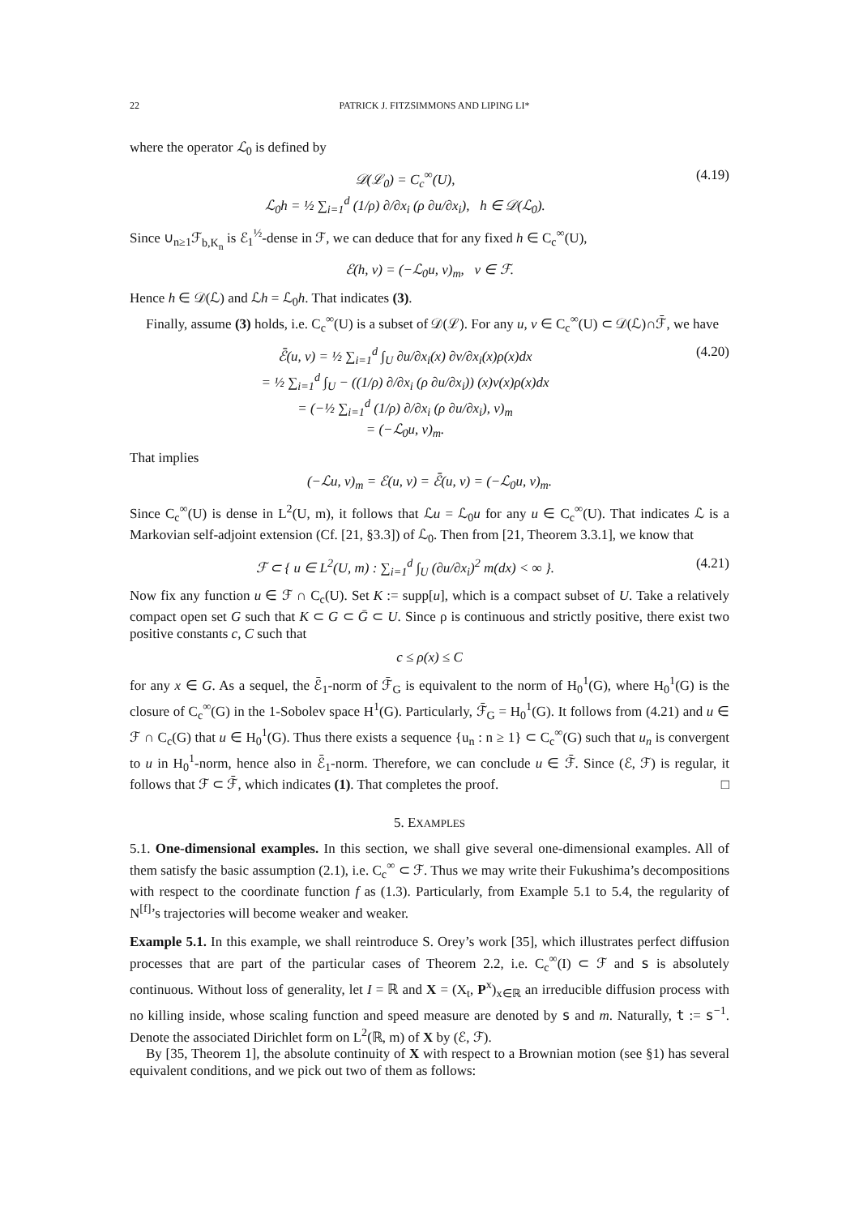22 PATRICK J. FITZSIMMONS AND LIPING LI*
where the operator ℒ<sub>0</sub> is defined by
𝒟(ℒ<sub>0</sub>) = C<sub>c</sub><sup>∞</sup>(U),
ℒ<sub>0</sub>h = ½ ∑<sub>i=1</sub><sup>d</sup> (1/ρ) ∂/∂x<sub>i</sub> (ρ ∂u/∂x<sub>i</sub>), h ∈ 𝒟(ℒ<sub>0</sub>).
(4.19)
Since ∪<sub>n≥1</sub>ℱ<sub>b,K<sub>n</sub></sub> is ℰ<sub>1</sub><sup>½</sup>-dense in ℱ, we can deduce that for any fixed h ∈ C<sub>c</sub><sup>∞</sup>(U),
ℰ(h, v) = (−ℒ<sub>0</sub>u, v)<sub>m</sub>, v ∈ ℱ.
Hence h ∈ 𝒟(ℒ) and ℒh = ℒ<sub>0</sub>h. That indicates (3).
Finally, assume (3) holds, i.e. C<sub>c</sub><sup>∞</sup>(U) is a subset of 𝒟(ℒ). For any u, v ∈ C<sub>c</sub><sup>∞</sup>(U) ⊂ 𝒟(ℒ)∩ℱ̄, we have
ℰ̄(u, v) = ½ ∑<sub>i=1</sub><sup>d</sup> ∫<sub>U</sub> ∂u/∂x<sub>i</sub>(x) ∂v/∂x<sub>i</sub>(x)ρ(x)dx
= ½ ∑<sub>i=1</sub><sup>d</sup> ∫<sub>U</sub> − ((1/ρ) ∂/∂x<sub>i</sub> (ρ ∂u/∂x<sub>i</sub>)) (x)v(x)ρ(x)dx
= (−½ ∑<sub>i=1</sub><sup>d</sup> (1/ρ) ∂/∂x<sub>i</sub> (ρ ∂u/∂x<sub>i</sub>), v)<sub>m</sub>
= (−ℒ<sub>0</sub>u, v)<sub>m</sub>.
(4.20)
That implies
(−ℒu, v)<sub>m</sub> = ℰ(u, v) = ℰ̄(u, v) = (−ℒ<sub>0</sub>u, v)<sub>m</sub>.
Since C<sub>c</sub><sup>∞</sup>(U) is dense in L<sup>2</sup>(U, m), it follows that ℒu = ℒ<sub>0</sub>u for any u ∈ C<sub>c</sub><sup>∞</sup>(U). That indicates ℒ is a Markovian self-adjoint extension (Cf. [21, §3.3]) of ℒ<sub>0</sub>. Then from [21, Theorem 3.3.1], we know that
ℱ ⊂ { u ∈ L<sup>2</sup>(U, m) : ∑<sub>i=1</sub><sup>d</sup> ∫<sub>U</sub> (∂u/∂x<sub>i</sub>)<sup>2</sup> m(dx) < ∞ }.
(4.21)
Now fix any function u ∈ ℱ ∩ C<sub>c</sub>(U). Set K := supp[u], which is a compact subset of U. Take a relatively compact open set G such that K ⊂ G ⊂ Ḡ ⊂ U. Since ρ is continuous and strictly positive, there exist two positive constants c, C such that
c ≤ ρ(x) ≤ C
for any x ∈ G. As a sequel, the ℰ̄<sub>1</sub>-norm of ℱ̄<sub>G</sub> is equivalent to the norm of H<sub>0</sub><sup>1</sup>(G), where H<sub>0</sub><sup>1</sup>(G) is the closure of C<sub>c</sub><sup>∞</sup>(G) in the 1-Sobolev space H<sup>1</sup>(G). Particularly, ℱ̄<sub>G</sub> = H<sub>0</sub><sup>1</sup>(G). It follows from (4.21) and u ∈ ℱ ∩ C<sub>c</sub>(G) that u ∈ H<sub>0</sub><sup>1</sup>(G). Thus there exists a sequence {u<sub>n</sub> : n ≥ 1} ⊂ C<sub>c</sub><sup>∞</sup>(G) such that u<sub>n</sub> is convergent to u in H<sub>0</sub><sup>1</sup>-norm, hence also in ℰ̄<sub>1</sub>-norm. Therefore, we can conclude u ∈ ℱ̄. Since (ℰ, ℱ) is regular, it follows that ℱ ⊂ ℱ̄, which indicates (1). That completes the proof. □
5. EXAMPLES
5.1. One-dimensional examples. In this section, we shall give several one-dimensional examples. All of them satisfy the basic assumption (2.1), i.e. C<sub>c</sub><sup>∞</sup> ⊂ ℱ. Thus we may write their Fukushima’s decompositions with respect to the coordinate function f as (1.3). Particularly, from Example 5.1 to 5.4, the regularity of N<sup>[f]</sup>’s trajectories will become weaker and weaker.
Example 5.1. In this example, we shall reintroduce S. Orey’s work [35], which illustrates perfect diffusion processes that are part of the particular cases of Theorem 2.2, i.e. C<sub>c</sub><sup>∞</sup>(I) ⊂ ℱ and s is absolutely continuous. Without loss of generality, let I = ℝ and X = (X<sub>t</sub>, P<sup>x</sup>)<sub>x∈ℝ</sub> an irreducible diffusion process with no killing inside, whose scaling function and speed measure are denoted by s and m. Naturally, t := s<sup>−1</sup>. Denote the associated Dirichlet form on L<sup>2</sup>(ℝ, m) of X by (ℰ, ℱ).
By [35, Theorem 1], the absolute continuity of X with respect to a Brownian motion (see §1) has several equivalent conditions, and we pick out two of them as follows: